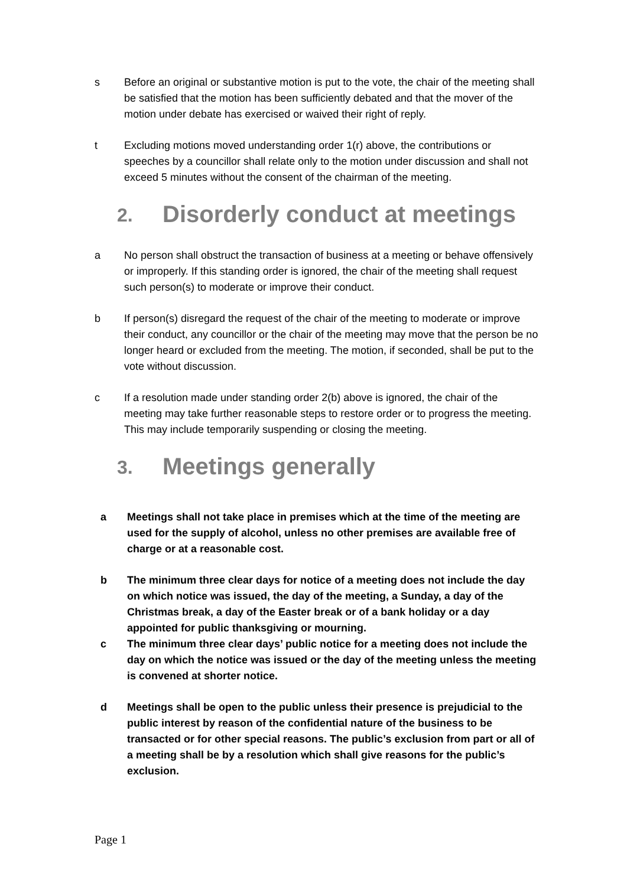s Before an original or substantive motion is put to the vote, the chair of the meeting shall be satisfied that the motion has been sufficiently debated and that the mover of the motion under debate has exercised or waived their right of reply.
t Excluding motions moved understanding order 1(r) above, the contributions or speeches by a councillor shall relate only to the motion under discussion and shall not exceed 5 minutes without the consent of the chairman of the meeting.
2. Disorderly conduct at meetings
a No person shall obstruct the transaction of business at a meeting or behave offensively or improperly. If this standing order is ignored, the chair of the meeting shall request such person(s) to moderate or improve their conduct.
b If person(s) disregard the request of the chair of the meeting to moderate or improve their conduct, any councillor or the chair of the meeting may move that the person be no longer heard or excluded from the meeting. The motion, if seconded, shall be put to the vote without discussion.
c If a resolution made under standing order 2(b) above is ignored, the chair of the meeting may take further reasonable steps to restore order or to progress the meeting. This may include temporarily suspending or closing the meeting.
3. Meetings generally
a Meetings shall not take place in premises which at the time of the meeting are used for the supply of alcohol, unless no other premises are available free of charge or at a reasonable cost.
b The minimum three clear days for notice of a meeting does not include the day on which notice was issued, the day of the meeting, a Sunday, a day of the Christmas break, a day of the Easter break or of a bank holiday or a day appointed for public thanksgiving or mourning.
c The minimum three clear days’ public notice for a meeting does not include the day on which the notice was issued or the day of the meeting unless the meeting is convened at shorter notice.
d Meetings shall be open to the public unless their presence is prejudicial to the public interest by reason of the confidential nature of the business to be transacted or for other special reasons. The public’s exclusion from part or all of a meeting shall be by a resolution which shall give reasons for the public’s exclusion.
Page 1